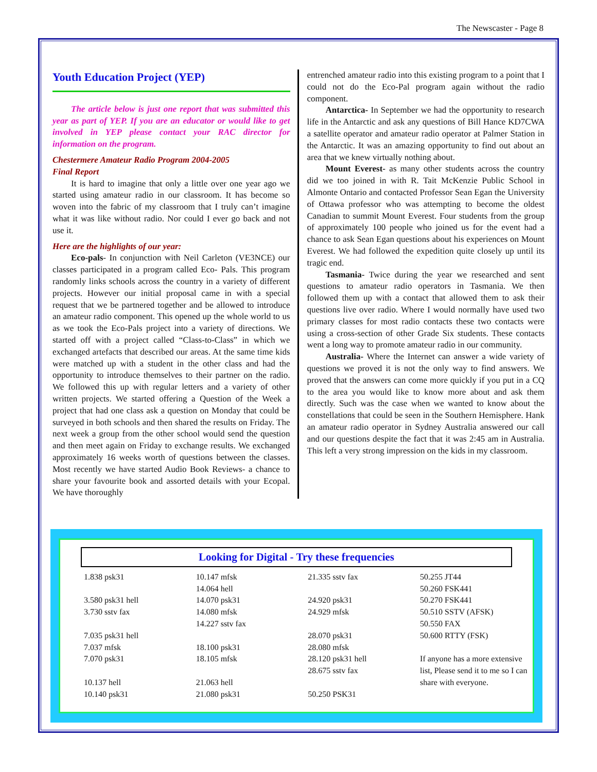The Newscaster - Page 8
Youth Education Project (YEP)
The article below is just one report that was submitted this year as part of YEP. If you are an educator or would like to get involved in YEP please contact your RAC director for information on the program.
Chestermere Amateur Radio Program 2004-2005
Final Report
It is hard to imagine that only a little over one year ago we started using amateur radio in our classroom. It has become so woven into the fabric of my classroom that I truly can’t imagine what it was like without radio. Nor could I ever go back and not use it.
Here are the highlights of our year:
Eco-pals- In conjunction with Neil Carleton (VE3NCE) our classes participated in a program called Eco- Pals. This program randomly links schools across the country in a variety of different projects. However our initial proposal came in with a special request that we be partnered together and be allowed to introduce an amateur radio component. This opened up the whole world to us as we took the Eco-Pals project into a variety of directions. We started off with a project called “Class-to-Class” in which we exchanged artefacts that described our areas. At the same time kids were matched up with a student in the other class and had the opportunity to introduce themselves to their partner on the radio. We followed this up with regular letters and a variety of other written projects. We started offering a Question of the Week a project that had one class ask a question on Monday that could be surveyed in both schools and then shared the results on Friday. The next week a group from the other school would send the question and then meet again on Friday to exchange results. We exchanged approximately 16 weeks worth of questions between the classes. Most recently we have started Audio Book Reviews- a chance to share your favourite book and assorted details with your Ecopal. We have thoroughly
entrenched amateur radio into this existing program to a point that I could not do the Eco-Pal program again without the radio component.
Antarctica- In September we had the opportunity to research life in the Antarctic and ask any questions of Bill Hance KD7CWA a satellite operator and amateur radio operator at Palmer Station in the Antarctic. It was an amazing opportunity to find out about an area that we knew virtually nothing about.
Mount Everest- as many other students across the country did we too joined in with R. Tait McKenzie Public School in Almonte Ontario and contacted Professor Sean Egan the University of Ottawa professor who was attempting to become the oldest Canadian to summit Mount Everest. Four students from the group of approximately 100 people who joined us for the event had a chance to ask Sean Egan questions about his experiences on Mount Everest. We had followed the expedition quite closely up until its tragic end.
Tasmania- Twice during the year we researched and sent questions to amateur radio operators in Tasmania. We then followed them up with a contact that allowed them to ask their questions live over radio. Where I would normally have used two primary classes for most radio contacts these two contacts were using a cross-section of other Grade Six students. These contacts went a long way to promote amateur radio in our community.
Australia- Where the Internet can answer a wide variety of questions we proved it is not the only way to find answers. We proved that the answers can come more quickly if you put in a CQ to the area you would like to know more about and ask them directly. Such was the case when we wanted to know about the constellations that could be seen in the Southern Hemisphere. Hank an amateur radio operator in Sydney Australia answered our call and our questions despite the fact that it was 2:45 am in Australia. This left a very strong impression on the kids in my classroom.
Looking for Digital - Try these frequencies
| 1.838 psk31 3.580 psk31 hell 3.730 sstv fax 7.035 psk31 hell 7.037 mfsk 7.070 psk31 10.137 hell 10.140 psk31 | 10.147 mfsk 14.064 hell 14.070 psk31 14.080 mfsk 14.227 sstv fax 18.100 psk31 18.105 mfsk 21.063 hell 21.080 psk31 | 21.335 sstv fax 24.920 psk31 24.929 mfsk 28.070 psk31 28.080 mfsk 28.120 psk31 hell 28.675 sstv fax 50.250 PSK31 | 50.255 JT44 50.260 FSK441 50.270 FSK441 50.510 SSTV (AFSK) 50.550 FAX 50.600 RTTY (FSK) If anyone has a more extensive list, Please send it to me so I can share with everyone. |